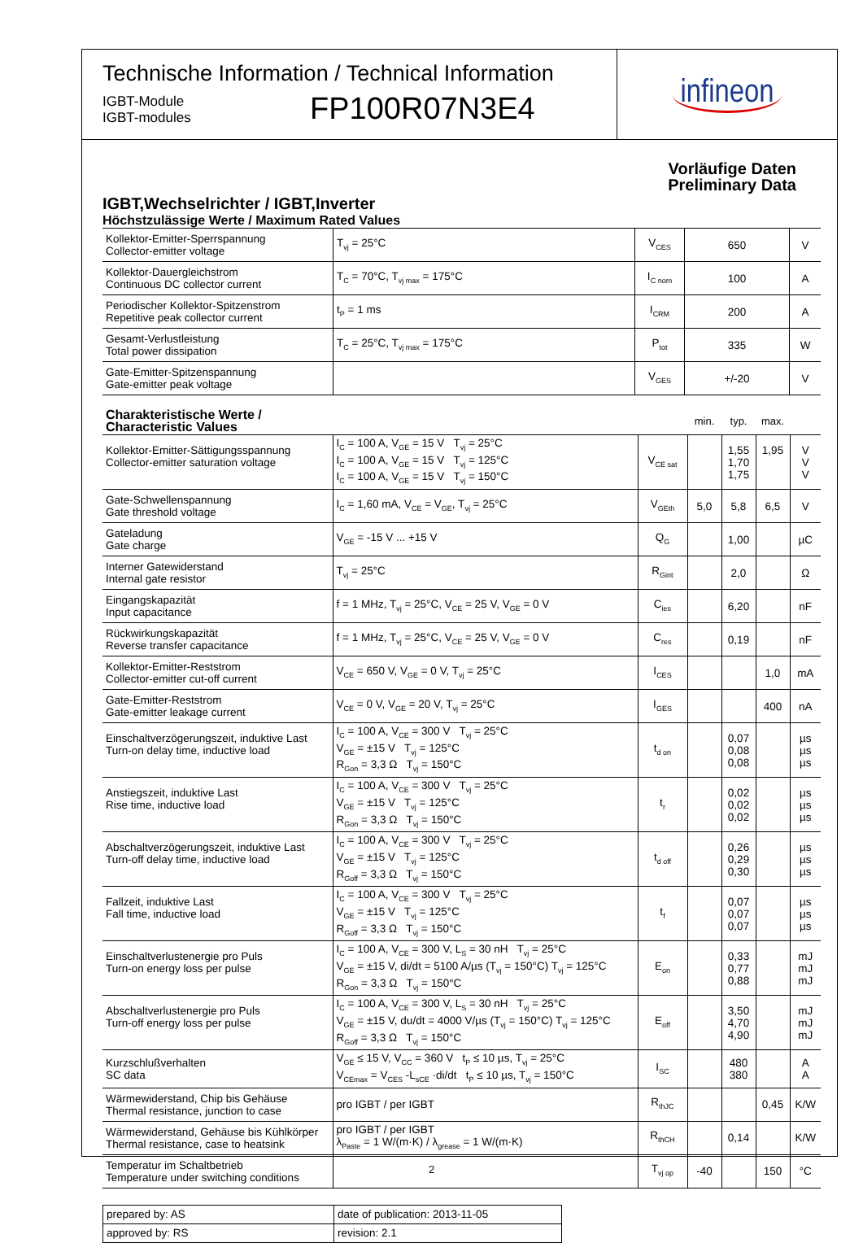Technische Information / Technical Information
IGBT-Module
IGBT-modules
FP100R07N3E4
infineon
Vorläufige Daten
Preliminary Data
IGBT,Wechselrichter / IGBT,Inverter
Höchstzulässige Werte / Maximum Rated Values
| Kollektor-Emitter-Sperrspannung Collector-emitter voltage | T<sub>vj</sub> = 25°C | V<sub>CES</sub> | 650 | V |
| Kollektor-Dauergleichstrom Continuous DC collector current | T<sub>C</sub> = 70°C, T<sub>vj max</sub> = 175°C | I<sub>C nom</sub> | 100 | A |
| Periodischer Kollektor-Spitzenstrom Repetitive peak collector current | t<sub>P</sub> = 1 ms | I<sub>CRM</sub> | 200 | A |
| Gesamt-Verlustleistung Total power dissipation | T<sub>C</sub> = 25°C, T<sub>vj max</sub> = 175°C | P<sub>tot</sub> | 335 | W |
| Gate-Emitter-Spitzenspannung Gate-emitter peak voltage | | V<sub>GES</sub> | +/-20 | V |
| Charakteristische Werte / Characteristic Values | | | min. | typ. | max. | |
| Kollektor-Emitter-Sättigungsspannung Collector-emitter saturation voltage | I<sub>C</sub> = 100 A, V<sub>GE</sub> = 15 V T<sub>vj</sub> = 25°C I<sub>C</sub> = 100 A, V<sub>GE</sub> = 15 V T<sub>vj</sub> = 125°C I<sub>C</sub> = 100 A, V<sub>GE</sub> = 15 V T<sub>vj</sub> = 150°C | V<sub>CE sat</sub> | | 1,55 1,70 1,75 | 1,95 | V V V |
| Gate-Schwellenspannung Gate threshold voltage | I<sub>C</sub> = 1,60 mA, V<sub>CE</sub> = V<sub>GE</sub>, T<sub>vj</sub> = 25°C | V<sub>GEth</sub> | 5,0 | 5,8 | 6,5 | V |
| Gateladung Gate charge | V<sub>GE</sub> = -15 V ... +15 V | Q<sub>G</sub> | | 1,00 | | µC |
| Interner Gatewiderstand Internal gate resistor | T<sub>vj</sub> = 25°C | R<sub>Gint</sub> | | 2,0 | | Ω |
| Eingangskapazität Input capacitance | f = 1 MHz, T<sub>vj</sub> = 25°C, V<sub>CE</sub> = 25 V, V<sub>GE</sub> = 0 V | C<sub>ies</sub> | | 6,20 | | nF |
| Rückwirkungskapazität Reverse transfer capacitance | f = 1 MHz, T<sub>vj</sub> = 25°C, V<sub>CE</sub> = 25 V, V<sub>GE</sub> = 0 V | C<sub>res</sub> | | 0,19 | | nF |
| Kollektor-Emitter-Reststrom Collector-emitter cut-off current | V<sub>CE</sub> = 650 V, V<sub>GE</sub> = 0 V, T<sub>vj</sub> = 25°C | I<sub>CES</sub> | | | 1,0 | mA |
| Gate-Emitter-Reststrom Gate-emitter leakage current | V<sub>CE</sub> = 0 V, V<sub>GE</sub> = 20 V, T<sub>vj</sub> = 25°C | I<sub>GES</sub> | | | 400 | nA |
| Einschaltverzögerungszeit, induktive Last Turn-on delay time, inductive load | I<sub>C</sub> = 100 A, V<sub>CE</sub> = 300 V T<sub>vj</sub> = 25°C V<sub>GE</sub> = ±15 V T<sub>vj</sub> = 125°C R<sub>Gon</sub> = 3,3 Ω T<sub>vj</sub> = 150°C | t<sub>d on</sub> | | 0,07 0,08 0,08 | | µs µs µs |
| Anstiegszeit, induktive Last Rise time, inductive load | I<sub>C</sub> = 100 A, V<sub>CE</sub> = 300 V T<sub>vj</sub> = 25°C V<sub>GE</sub> = ±15 V T<sub>vj</sub> = 125°C R<sub>Gon</sub> = 3,3 Ω T<sub>vj</sub> = 150°C | t<sub>r</sub> | | 0,02 0,02 0,02 | | µs µs µs |
| Abschaltverzögerungszeit, induktive Last Turn-off delay time, inductive load | I<sub>C</sub> = 100 A, V<sub>CE</sub> = 300 V T<sub>vj</sub> = 25°C V<sub>GE</sub> = ±15 V T<sub>vj</sub> = 125°C R<sub>Goff</sub> = 3,3 Ω T<sub>vj</sub> = 150°C | t<sub>d off</sub> | | 0,26 0,29 0,30 | | µs µs µs |
| Fallzeit, induktive Last Fall time, inductive load | I<sub>C</sub> = 100 A, V<sub>CE</sub> = 300 V T<sub>vj</sub> = 25°C V<sub>GE</sub> = ±15 V T<sub>vj</sub> = 125°C R<sub>Goff</sub> = 3,3 Ω T<sub>vj</sub> = 150°C | t<sub>f</sub> | | 0,07 0,07 0,07 | | µs µs µs |
| Einschaltverlustenergie pro Puls Turn-on energy loss per pulse | I<sub>C</sub> = 100 A, V<sub>CE</sub> = 300 V, L<sub>S</sub> = 30 nH T<sub>vj</sub> = 25°C V<sub>GE</sub> = ±15 V, di/dt = 5100 A/µs (T<sub>vj</sub> = 150°C) T<sub>vj</sub> = 125°C R<sub>Gon</sub> = 3,3 Ω T<sub>vj</sub> = 150°C | E<sub>on</sub> | | 0,33 0,77 0,88 | | mJ mJ mJ |
| Abschaltverlustenergie pro Puls Turn-off energy loss per pulse | I<sub>C</sub> = 100 A, V<sub>CE</sub> = 300 V, L<sub>S</sub> = 30 nH T<sub>vj</sub> = 25°C V<sub>GE</sub> = ±15 V, du/dt = 4000 V/µs (T<sub>vj</sub> = 150°C) T<sub>vj</sub> = 125°C R<sub>Goff</sub> = 3,3 Ω T<sub>vj</sub> = 150°C | E<sub>off</sub> | | 3,50 4,70 4,90 | | mJ mJ mJ |
| Kurzschlußverhalten SC data | V<sub>GE</sub> ≤ 15 V, V<sub>CC</sub> = 360 V t<sub>P</sub> ≤ 10 µs, T<sub>vj</sub> = 25°C V<sub>CEmax</sub> = V<sub>CES</sub> -L<sub>sCE</sub> ·di/dt t<sub>P</sub> ≤ 10 µs, T<sub>vj</sub> = 150°C | I<sub>SC</sub> | | 480 380 | | A A |
| Wärmewiderstand, Chip bis Gehäuse Thermal resistance, junction to case | pro IGBT / per IGBT | R<sub>thJC</sub> | | | 0,45 | K/W |
| Wärmewiderstand, Gehäuse bis Kühlkörper Thermal resistance, case to heatsink | pro IGBT / per IGBT λ<sub>Paste</sub> = 1 W/(m·K) / λ<sub>grease</sub> = 1 W/(m·K) | R<sub>thCH</sub> | | 0,14 | | K/W |
| Temperatur im Schaltbetrieb Temperature under switching conditions | | T<sub>vj op</sub> | -40 | | 150 | °C |
| prepared by: AS | date of publication: 2013-11-05 |
| approved by: RS | revision: 2.1 |
2